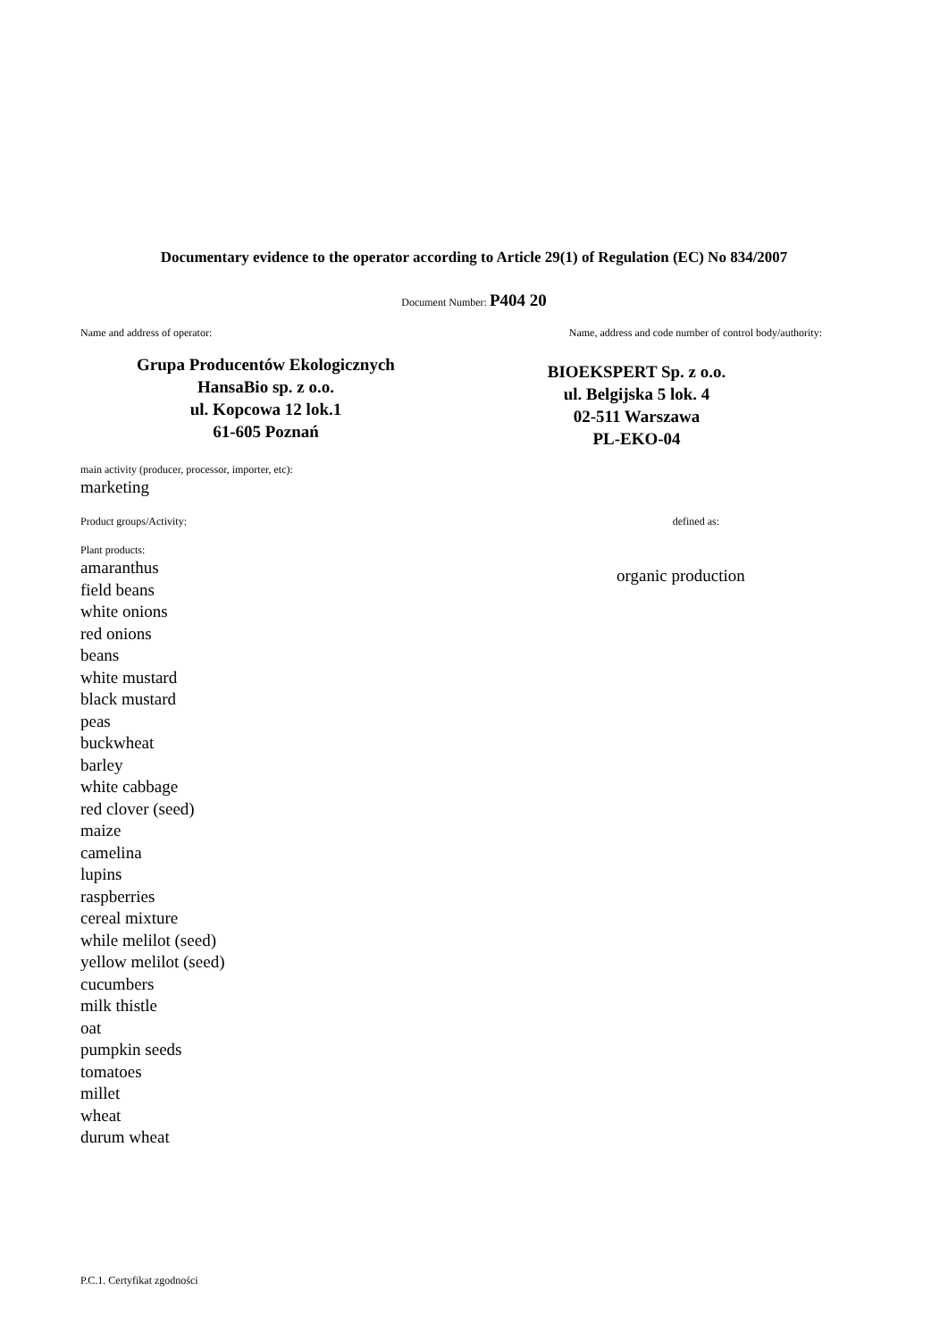Documentary evidence to the operator according to Article 29(1) of Regulation (EC) No 834/2007
Document Number: P404 20
Name and address of operator: Name, address and code number of control body/authority:
Grupa Producentów Ekologicznych
HansaBio sp. z o.o.
ul. Kopcowa 12 lok.1
61-605 Poznań
BIOEKSPERT Sp. z o.o.
ul. Belgijska 5 lok. 4
02-511 Warszawa
PL-EKO-04
main activity (producer, processor, importer, etc):
marketing
Product groups/Activity: defined as:
Plant products:
amaranthus
field beans
white onions
red onions
beans
white mustard
black mustard
peas
buckwheat
barley
white cabbage
red clover (seed)
maize
camelina
lupins
raspberries
cereal mixture
while melilot (seed)
yellow melilot (seed)
cucumbers
milk thistle
oat
pumpkin seeds
tomatoes
millet
wheat
durum wheat
organic production
P.C.1. Certyfikat zgodności